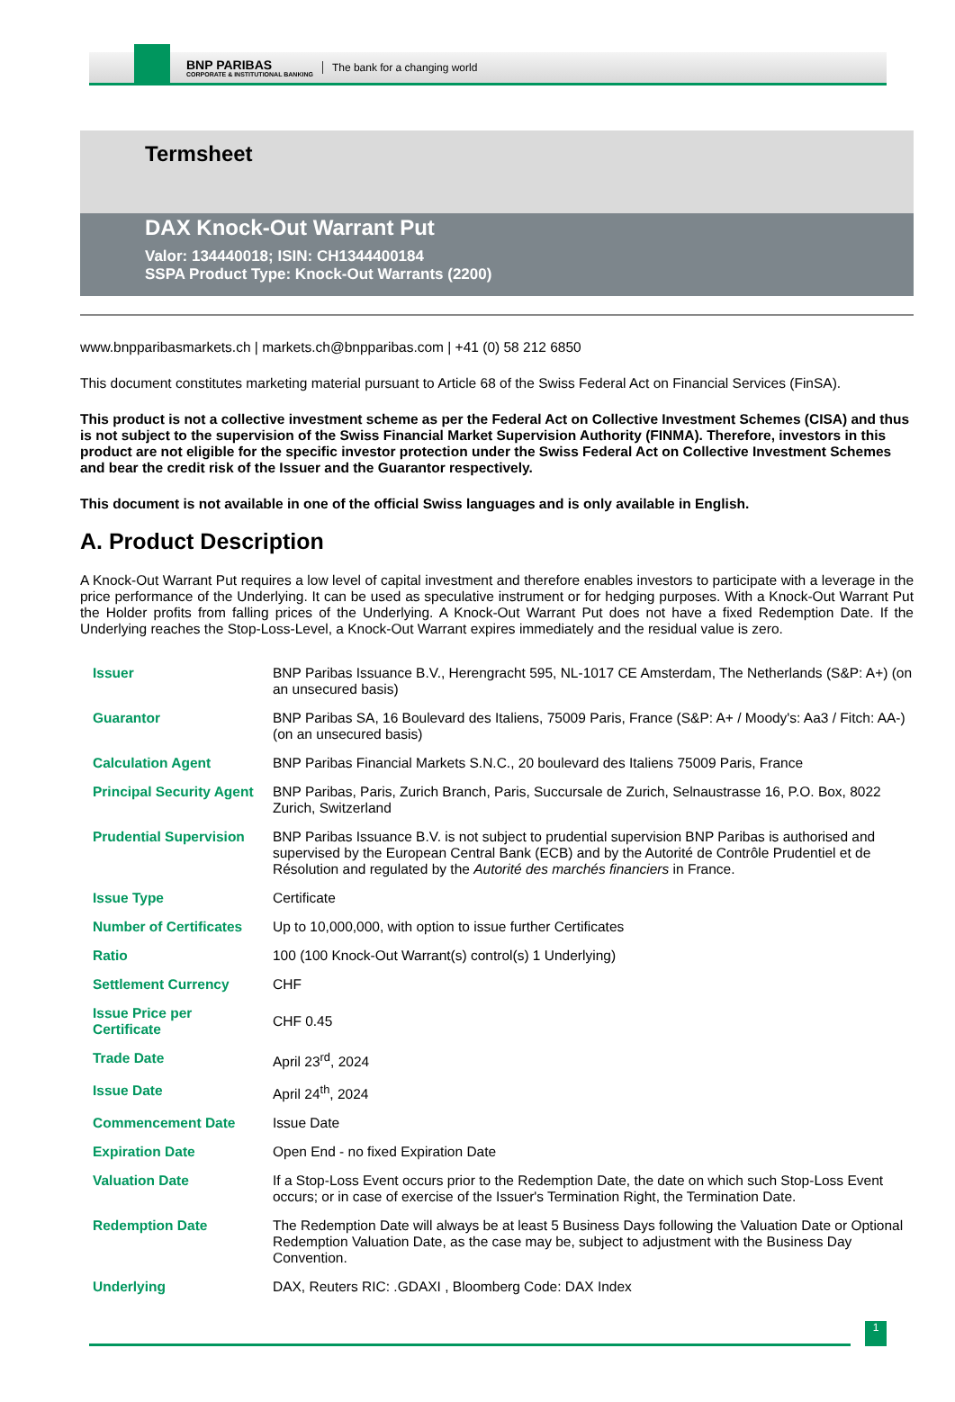BNP PARIBAS
CORPORATE & INSTITUTIONAL BANKING
The bank for a changing world
Termsheet
DAX Knock-Out Warrant Put
Valor: 134440018; ISIN: CH1344400184
SSPA Product Type: Knock-Out Warrants (2200)
www.bnpparibasmarkets.ch | markets.ch@bnpparibas.com | +41 (0) 58 212 6850
This document constitutes marketing material pursuant to Article 68 of the Swiss Federal Act on Financial Services (FinSA).
This product is not a collective investment scheme as per the Federal Act on Collective Investment Schemes (CISA) and thus is not subject to the supervision of the Swiss Financial Market Supervision Authority (FINMA). Therefore, investors in this product are not eligible for the specific investor protection under the Swiss Federal Act on Collective Investment Schemes and bear the credit risk of the Issuer and the Guarantor respectively.
This document is not available in one of the official Swiss languages and is only available in English.
A. Product Description
A Knock-Out Warrant Put requires a low level of capital investment and therefore enables investors to participate with a leverage in the price performance of the Underlying. It can be used as speculative instrument or for hedging purposes. With a Knock-Out Warrant Put the Holder profits from falling prices of the Underlying. A Knock-Out Warrant Put does not have a fixed Redemption Date. If the Underlying reaches the Stop-Loss-Level, a Knock-Out Warrant expires immediately and the residual value is zero.
| Issuer | BNP Paribas Issuance B.V., Herengracht 595, NL-1017 CE Amsterdam, The Netherlands (S&P: A+) (on an unsecured basis) |
| Guarantor | BNP Paribas SA, 16 Boulevard des Italiens, 75009 Paris, France (S&P: A+ / Moody's: Aa3 / Fitch: AA-) (on an unsecured basis) |
| Calculation Agent | BNP Paribas Financial Markets S.N.C., 20 boulevard des Italiens 75009 Paris, France |
| Principal Security Agent | BNP Paribas, Paris, Zurich Branch, Paris, Succursale de Zurich, Selnaustrasse 16, P.O. Box, 8022 Zurich, Switzerland |
| Prudential Supervision | BNP Paribas Issuance B.V. is not subject to prudential supervision BNP Paribas is authorised and supervised by the European Central Bank (ECB) and by the Autorité de Contrôle Prudentiel et de Résolution and regulated by the Autorité des marchés financiers in France. |
| Issue Type | Certificate |
| Number of Certificates | Up to 10,000,000, with option to issue further Certificates |
| Ratio | 100 (100 Knock-Out Warrant(s) control(s) 1 Underlying) |
| Settlement Currency | CHF |
| Issue Price per Certificate | CHF 0.45 |
| Trade Date | April 23<sup>rd</sup>, 2024 |
| Issue Date | April 24<sup>th</sup>, 2024 |
| Commencement Date | Issue Date |
| Expiration Date | Open End - no fixed Expiration Date |
| Valuation Date | If a Stop-Loss Event occurs prior to the Redemption Date, the date on which such Stop-Loss Event occurs; or in case of exercise of the Issuer's Termination Right, the Termination Date. |
| Redemption Date | The Redemption Date will always be at least 5 Business Days following the Valuation Date or Optional Redemption Valuation Date, as the case may be, subject to adjustment with the Business Day Convention. |
| Underlying | DAX, Reuters RIC: .GDAXI , Bloomberg Code: DAX Index |
1